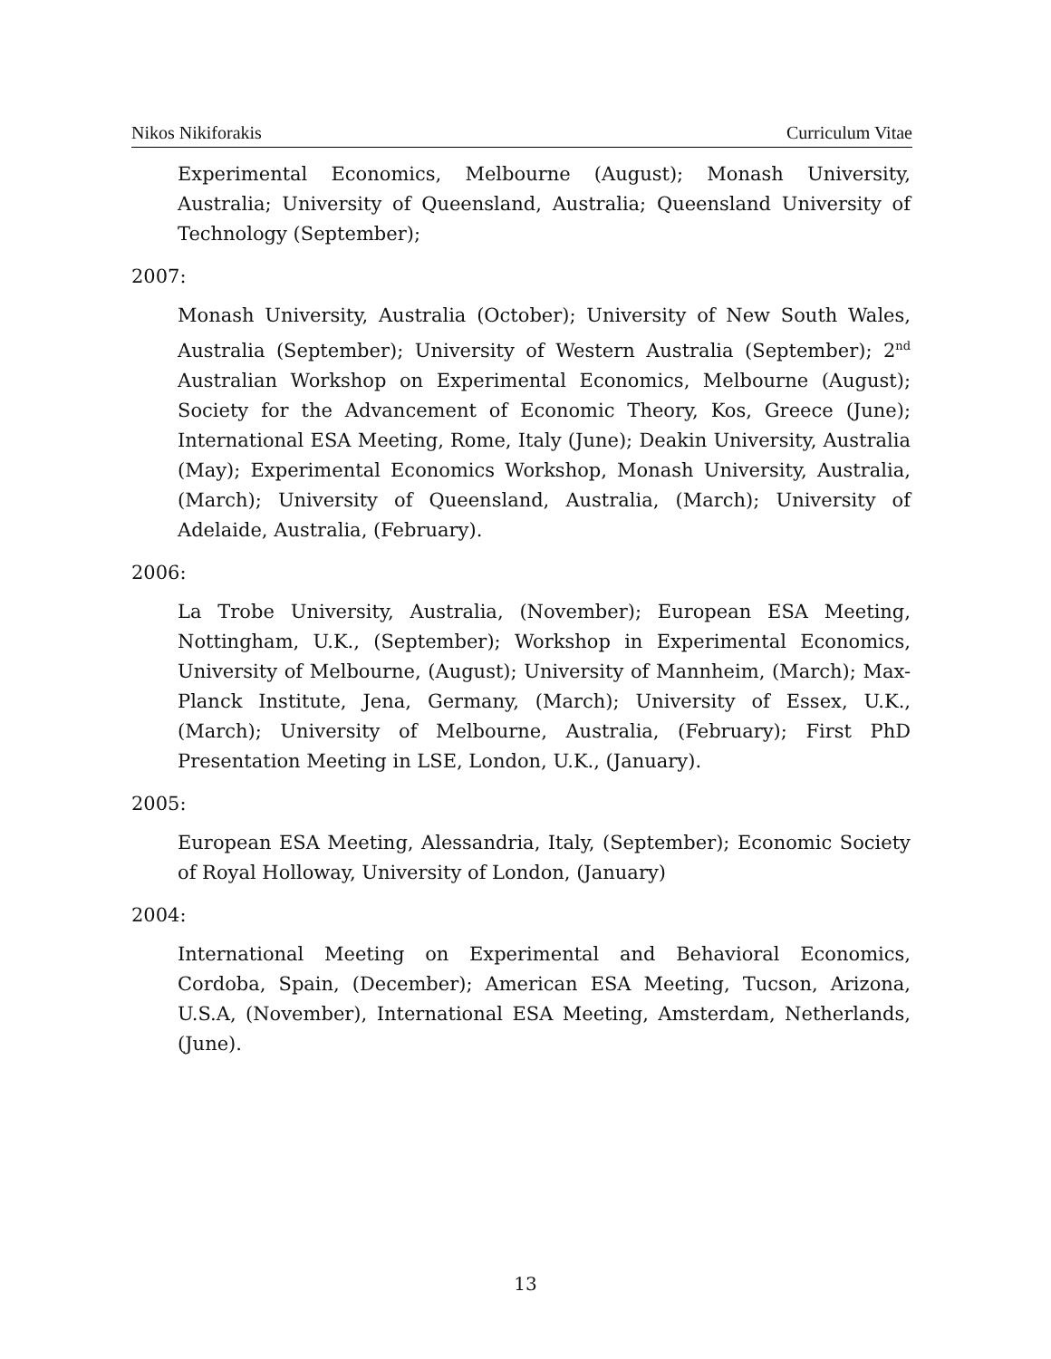Nikos Nikiforakis Curriculum Vitae
Experimental Economics, Melbourne (August); Monash University, Australia; University of Queensland, Australia; Queensland University of Technology (September);
2007:
Monash University, Australia (October); University of New South Wales, Australia (September); University of Western Australia (September); 2<sup>nd</sup> Australian Workshop on Experimental Economics, Melbourne (August); Society for the Advancement of Economic Theory, Kos, Greece (June); International ESA Meeting, Rome, Italy (June); Deakin University, Australia (May); Experimental Economics Workshop, Monash University, Australia, (March); University of Queensland, Australia, (March); University of Adelaide, Australia, (February).
2006:
La Trobe University, Australia, (November); European ESA Meeting, Nottingham, U.K., (September); Workshop in Experimental Economics, University of Melbourne, (August); University of Mannheim, (March); Max-Planck Institute, Jena, Germany, (March); University of Essex, U.K., (March); University of Melbourne, Australia, (February); First PhD Presentation Meeting in LSE, London, U.K., (January).
2005:
European ESA Meeting, Alessandria, Italy, (September); Economic Society of Royal Holloway, University of London, (January)
2004:
International Meeting on Experimental and Behavioral Economics, Cordoba, Spain, (December); American ESA Meeting, Tucson, Arizona, U.S.A, (November), International ESA Meeting, Amsterdam, Netherlands, (June).
13